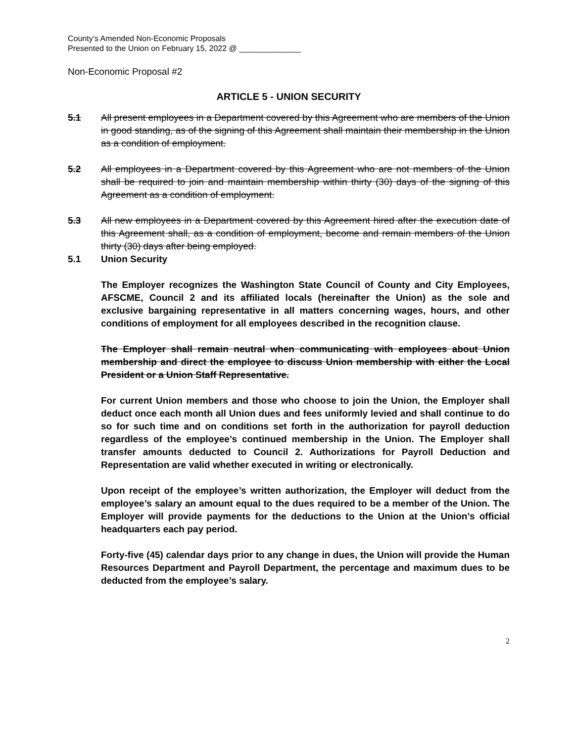County’s Amended Non-Economic Proposals
Presented to the Union on February 15, 2022 @ ______________
Non-Economic Proposal #2
ARTICLE 5 - UNION SECURITY
5.1 All present employees in a Department covered by this Agreement who are members of the Union in good standing, as of the signing of this Agreement shall maintain their membership in the Union as a condition of employment.
5.2 All employees in a Department covered by this Agreement who are not members of the Union shall be required to join and maintain membership within thirty (30) days of the signing of this Agreement as a condition of employment.
5.3 All new employees in a Department covered by this Agreement hired after the execution date of this Agreement shall, as a condition of employment, become and remain members of the Union thirty (30) days after being employed.
5.1 Union Security
The Employer recognizes the Washington State Council of County and City Employees, AFSCME, Council 2 and its affiliated locals (hereinafter the Union) as the sole and exclusive bargaining representative in all matters concerning wages, hours, and other conditions of employment for all employees described in the recognition clause.
The Employer shall remain neutral when communicating with employees about Union membership and direct the employee to discuss Union membership with either the Local President or a Union Staff Representative.
For current Union members and those who choose to join the Union, the Employer shall deduct once each month all Union dues and fees uniformly levied and shall continue to do so for such time and on conditions set forth in the authorization for payroll deduction regardless of the employee’s continued membership in the Union. The Employer shall transfer amounts deducted to Council 2. Authorizations for Payroll Deduction and Representation are valid whether executed in writing or electronically.
Upon receipt of the employee’s written authorization, the Employer will deduct from the employee’s salary an amount equal to the dues required to be a member of the Union. The Employer will provide payments for the deductions to the Union at the Union’s official headquarters each pay period.
Forty-five (45) calendar days prior to any change in dues, the Union will provide the Human Resources Department and Payroll Department, the percentage and maximum dues to be deducted from the employee’s salary.
2